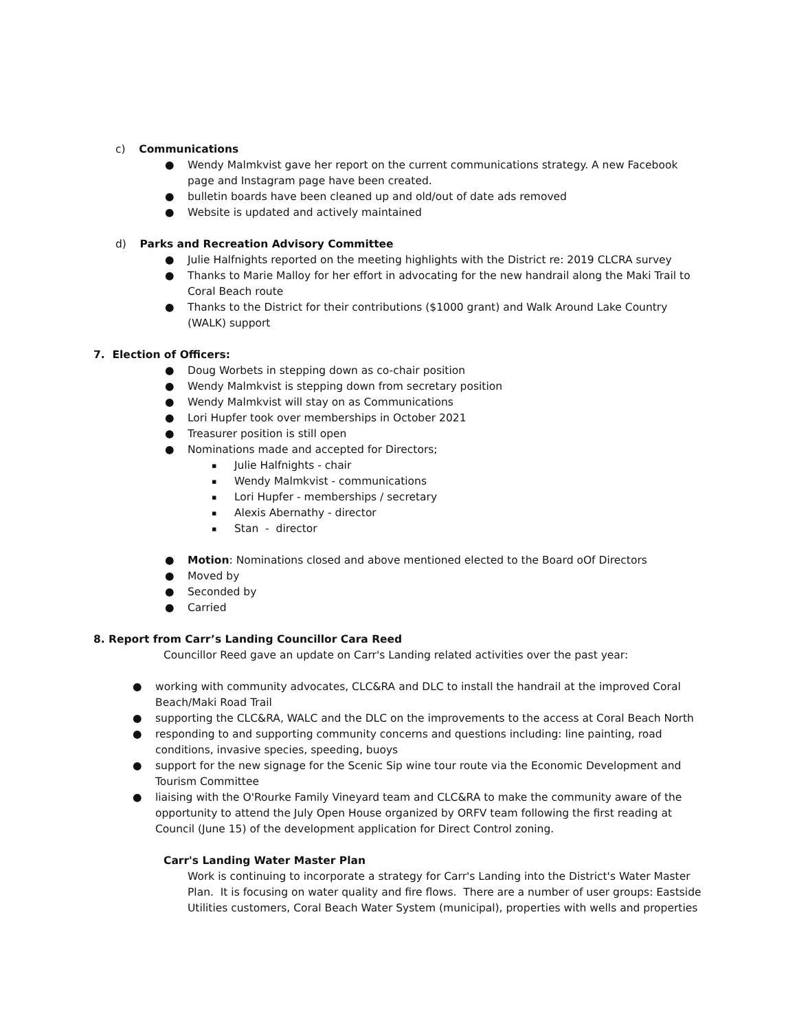c) Communications
● Wendy Malmkvist gave her report on the current communications strategy. A new Facebook page and Instagram page have been created.
● bulletin boards have been cleaned up and old/out of date ads removed
● Website is updated and actively maintained
d) Parks and Recreation Advisory Committee
● Julie Halfnights reported on the meeting highlights with the District re: 2019 CLCRA survey
● Thanks to Marie Malloy for her effort in advocating for the new handrail along the Maki Trail to Coral Beach route
● Thanks to the District for their contributions ($1000 grant) and Walk Around Lake Country (WALK) support
7. Election of Officers:
● Doug Worbets in stepping down as co-chair position
● Wendy Malmkvist is stepping down from secretary position
● Wendy Malmkvist will stay on as Communications
● Lori Hupfer took over memberships in October 2021
● Treasurer position is still open
● Nominations made and accepted for Directors;
▪ Julie Halfnights - chair
▪ Wendy Malmkvist - communications
▪ Lori Hupfer - memberships / secretary
▪ Alexis Abernathy - director
▪ Stan - director
● Motion: Nominations closed and above mentioned elected to the Board oOf Directors
● Moved by
● Seconded by
● Carried
8. Report from Carr’s Landing Councillor Cara Reed
Councillor Reed gave an update on Carr's Landing related activities over the past year:
● working with community advocates, CLC&RA and DLC to install the handrail at the improved Coral Beach/Maki Road Trail
● supporting the CLC&RA, WALC and the DLC on the improvements to the access at Coral Beach North
● responding to and supporting community concerns and questions including: line painting, road conditions, invasive species, speeding, buoys
● support for the new signage for the Scenic Sip wine tour route via the Economic Development and Tourism Committee
● liaising with the O'Rourke Family Vineyard team and CLC&RA to make the community aware of the opportunity to attend the July Open House organized by ORFV team following the first reading at Council (June 15) of the development application for Direct Control zoning.
Carr's Landing Water Master Plan
Work is continuing to incorporate a strategy for Carr's Landing into the District's Water Master Plan. It is focusing on water quality and fire flows. There are a number of user groups: Eastside Utilities customers, Coral Beach Water System (municipal), properties with wells and properties